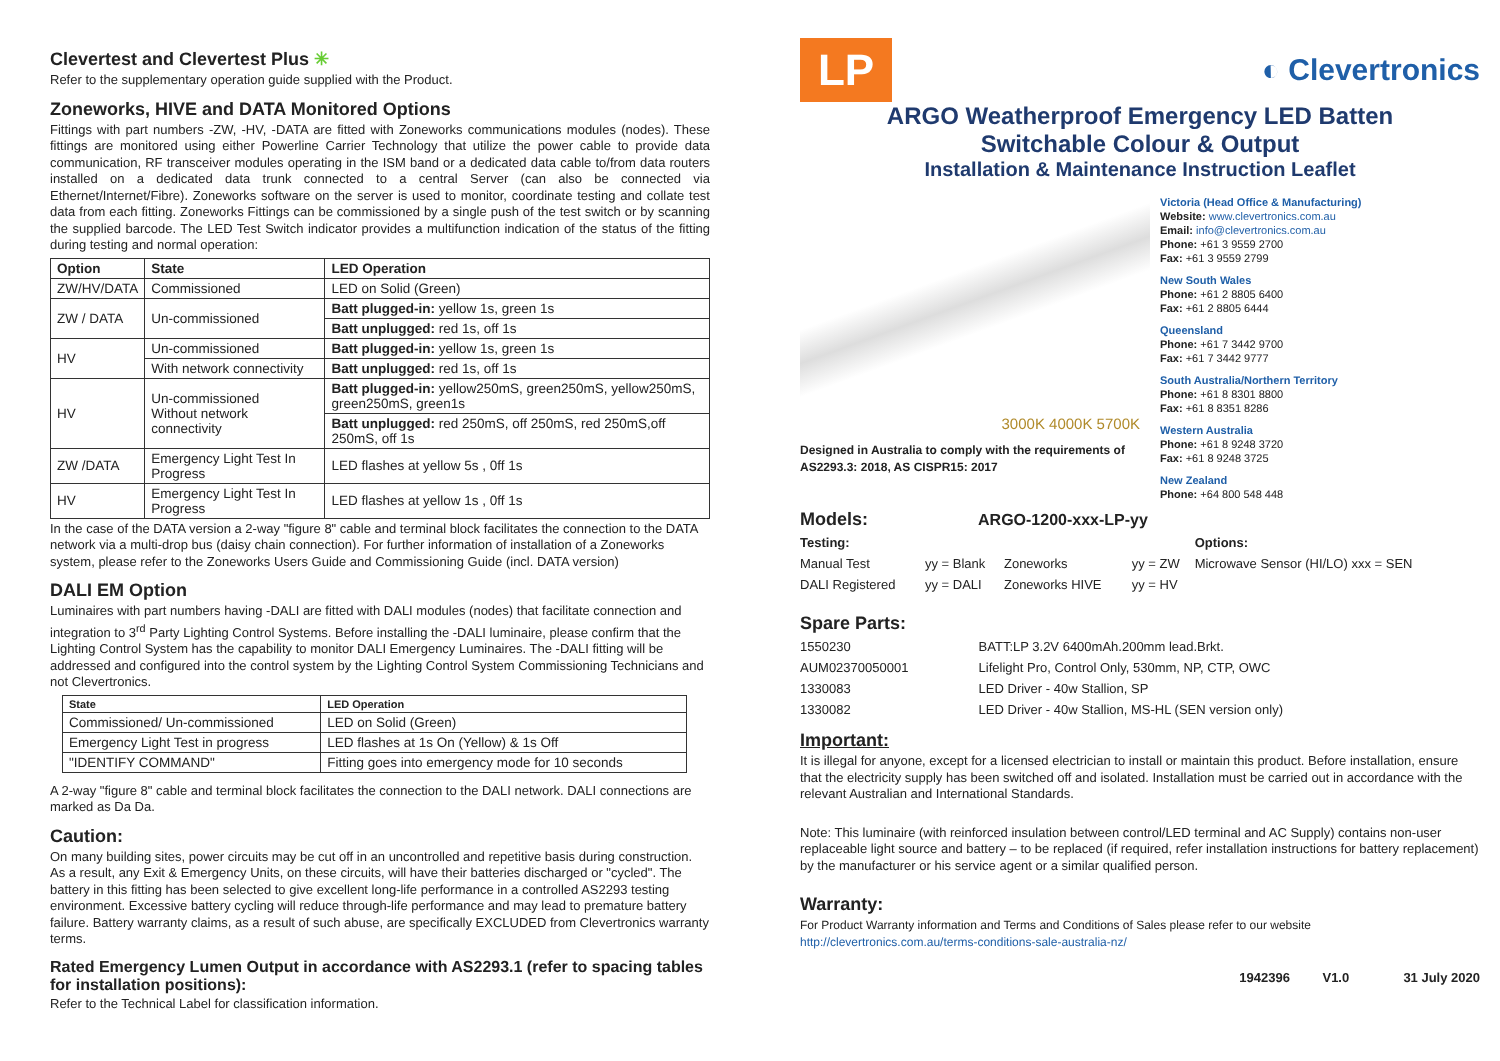Clevertest and Clevertest Plus ✳
Refer to the supplementary operation guide supplied with the Product.
Zoneworks, HIVE and DATA Monitored Options
Fittings with part numbers -ZW, -HV, -DATA are fitted with Zoneworks communications modules (nodes). These fittings are monitored using either Powerline Carrier Technology that utilize the power cable to provide data communication, RF transceiver modules operating in the ISM band or a dedicated data cable to/from data routers installed on a dedicated data trunk connected to a central Server (can also be connected via Ethernet/Internet/Fibre). Zoneworks software on the server is used to monitor, coordinate testing and collate test data from each fitting. Zoneworks Fittings can be commissioned by a single push of the test switch or by scanning the supplied barcode. The LED Test Switch indicator provides a multifunction indication of the status of the fitting during testing and normal operation:
| Option | State | LED Operation |
| --- | --- | --- |
| ZW/HV/DATA | Commissioned | LED on Solid (Green) |
| ZW / DATA | Un-commissioned | Batt plugged-in: yellow 1s, green 1s |
| | | Batt unplugged: red 1s, off 1s |
| HV | Un-commissioned | Batt plugged-in: yellow 1s, green 1s |
| | With network connectivity | Batt unplugged: red 1s, off 1s |
| HV | Un-commissioned Without network connectivity | Batt plugged-in: yellow250mS, green250mS, yellow250mS, green250mS, green1s |
| | | Batt unplugged: red 250mS, off 250mS, red 250mS,off 250mS, off 1s |
| ZW /DATA | Emergency Light Test In Progress | LED flashes at yellow 5s , 0ff 1s |
| HV | Emergency Light Test In Progress | LED flashes at yellow 1s , 0ff 1s |
In the case of the DATA version a 2-way "figure 8" cable and terminal block facilitates the connection to the DATA network via a multi-drop bus (daisy chain connection). For further information of installation of a Zoneworks system, please refer to the Zoneworks Users Guide and Commissioning Guide (incl. DATA version)
DALI EM Option
Luminaires with part numbers having -DALI are fitted with DALI modules (nodes) that facilitate connection and integration to 3<sup>rd</sup> Party Lighting Control Systems. Before installing the -DALI luminaire, please confirm that the Lighting Control System has the capability to monitor DALI Emergency Luminaires. The -DALI fitting will be addressed and configured into the control system by the Lighting Control System Commissioning Technicians and not Clevertronics.
| State | LED Operation |
| --- | --- |
| Commissioned/ Un-commissioned | LED on Solid (Green) |
| Emergency Light Test in progress | LED flashes at 1s On (Yellow) & 1s Off |
| "IDENTIFY COMMAND" | Fitting goes into emergency mode for 10 seconds |
A 2-way "figure 8" cable and terminal block facilitates the connection to the DALI network. DALI connections are marked as Da Da.
Caution:
On many building sites, power circuits may be cut off in an uncontrolled and repetitive basis during construction. As a result, any Exit & Emergency Units, on these circuits, will have their batteries discharged or "cycled". The battery in this fitting has been selected to give excellent long-life performance in a controlled AS2293 testing environment. Excessive battery cycling will reduce through-life performance and may lead to premature battery failure. Battery warranty claims, as a result of such abuse, are specifically EXCLUDED from Clevertronics warranty terms.
Rated Emergency Lumen Output in accordance with AS2293.1 (refer to spacing tables for installation positions):
Refer to the Technical Label for classification information.
LP
◐ Clevertronics
ARGO Weatherproof Emergency LED Batten
Switchable Colour & Output
Installation & Maintenance Instruction Leaflet
3000K 4000K 5700K
Designed in Australia to comply with the requirements of AS2293.3: 2018, AS CISPR15: 2017
Victoria (Head Office & Manufacturing)
Website: www.clevertronics.com.au
Email: info@clevertronics.com.au
Phone: +61 3 9559 2700
Fax: +61 3 9559 2799
New South Wales
Phone: +61 2 8805 6400
Fax: +61 2 8805 6444
Queensland
Phone: +61 7 3442 9700
Fax: +61 7 3442 9777
South Australia/Northern Territory
Phone: +61 8 8301 8800
Fax: +61 8 8351 8286
Western Australia
Phone: +61 8 9248 3720
Fax: +61 8 9248 3725
New Zealand
Phone: +64 800 548 448
Models: ARGO-1200-xxx-LP-yy
| Testing: | | | | Options: |
| Manual Test | yy = Blank | Zoneworks | yy = ZW | Microwave Sensor (HI/LO) xxx = SEN |
| DALI Registered | yy = DALI | Zoneworks HIVE | yy = HV | |
Spare Parts:
| 1550230 | BATT:LP 3.2V 6400mAh.200mm lead.Brkt. |
| AUM02370050001 | Lifelight Pro, Control Only, 530mm, NP, CTP, OWC |
| 1330083 | LED Driver - 40w Stallion, SP |
| 1330082 | LED Driver - 40w Stallion, MS-HL (SEN version only) |
Important:
It is illegal for anyone, except for a licensed electrician to install or maintain this product. Before installation, ensure that the electricity supply has been switched off and isolated. Installation must be carried out in accordance with the relevant Australian and International Standards.
Note: This luminaire (with reinforced insulation between control/LED terminal and AC Supply) contains non-user replaceable light source and battery – to be replaced (if required, refer installation instructions for battery replacement) by the manufacturer or his service agent or a similar qualified person.
Warranty:
For Product Warranty information and Terms and Conditions of Sales please refer to our website
http://clevertronics.com.au/terms-conditions-sale-australia-nz/
1942396 V1.0 31 July 2020